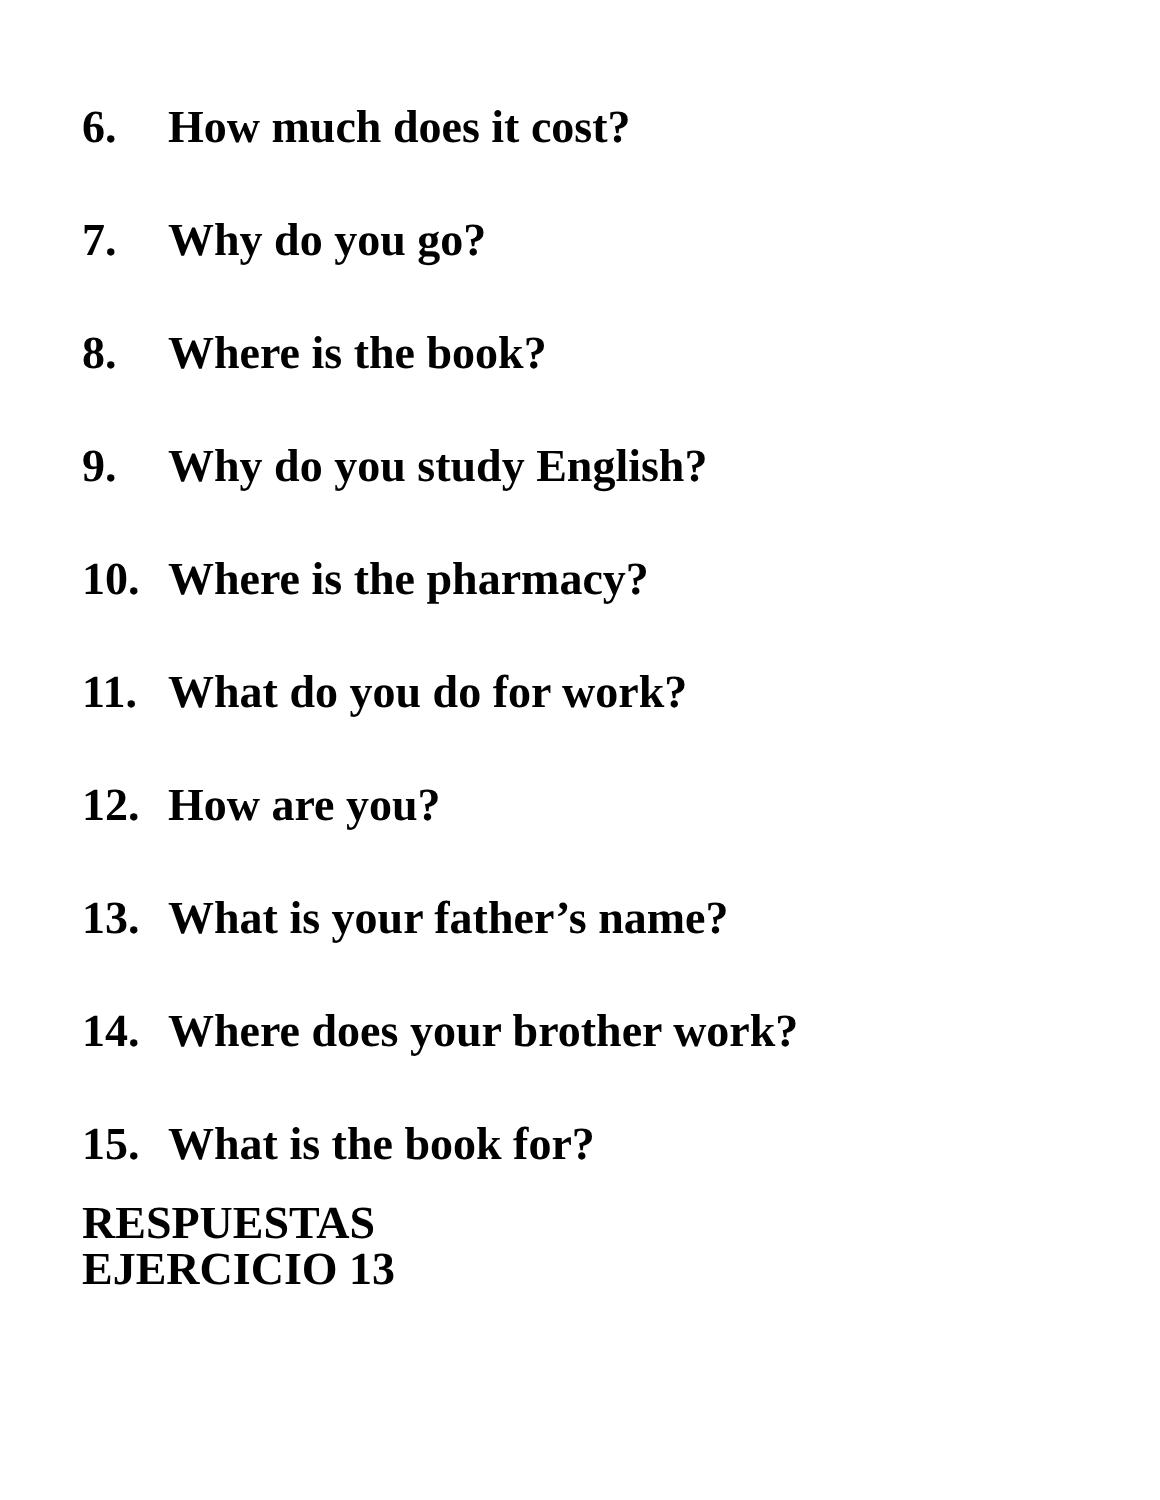6. How much does it cost?
7. Why do you go?
8. Where is the book?
9. Why do you study English?
10. Where is the pharmacy?
11. What do you do for work?
12. How are you?
13. What is your father’s name?
14. Where does your brother work?
15. What is the book for?
RESPUESTAS
EJERCICIO 13